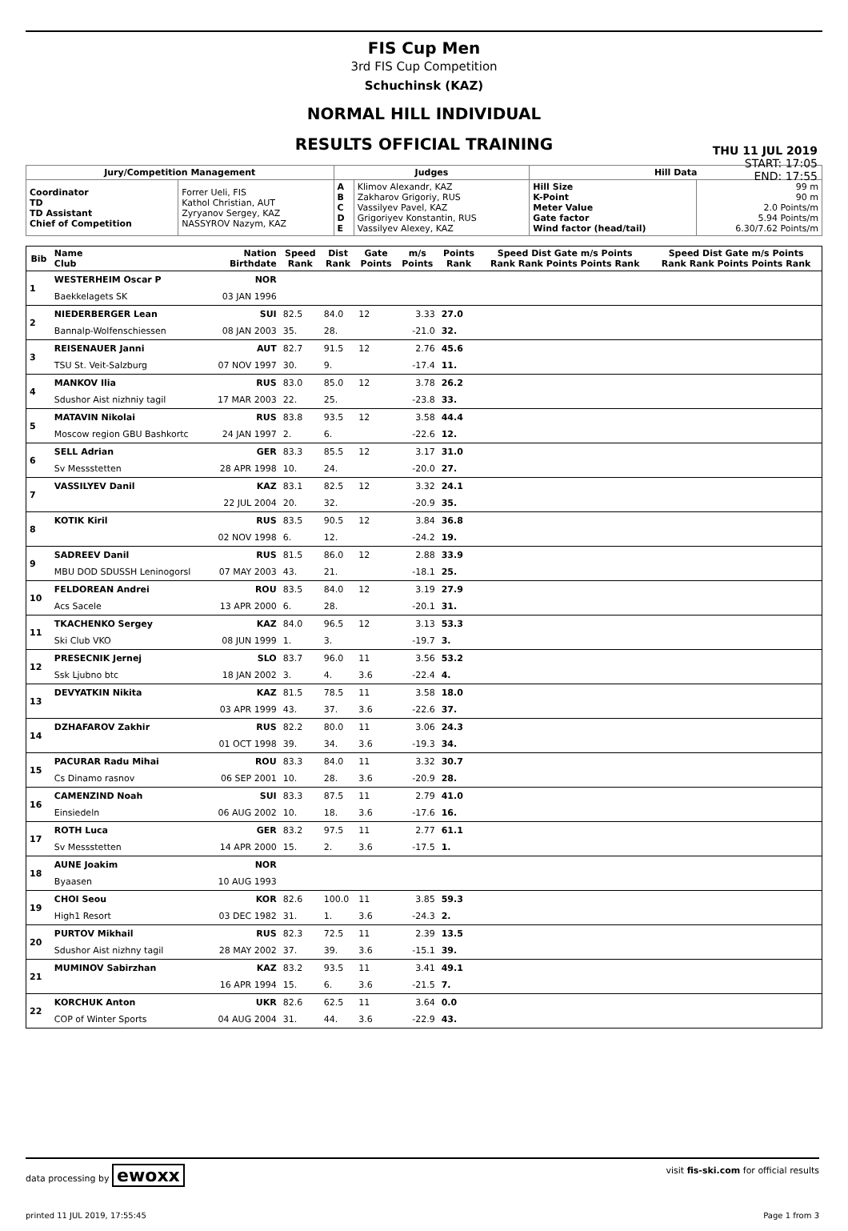FIS Cup Men
3rd FIS Cup Competition
Schuchinsk (KAZ)
NORMAL HILL INDIVIDUAL
RESULTS OFFICIAL TRAINING
THU 11 JUL 2019
START: 17:05
END: 17:55
| Jury/Competition Management | | Judges | | Hill Data | |
| --- | --- | --- | --- | --- | --- |
| Coordinator TD TD Assistant Chief of Competition | Forrer Ueli, FIS Kathol Christian, AUT Zyryanov Sergey, KAZ NASSYROV Nazym, KAZ | A B C D E | Klimov Alexandr, KAZ Zakharov Grigoriy, RUS Vassilyev Pavel, KAZ Grigoriyev Konstantin, RUS Vassilyev Alexey, KAZ | Hill Size K-Point Meter Value Gate factor Wind factor (head/tail) | 99 m 90 m 2.0 Points/m 5.94 Points/m 6.30/7.62 Points/m |
| Bib | Name Club | Nation Birthdate | Speed Rank | Dist Rank | Gate Points | m/s Points | Points Rank | Speed Dist Gate m/s Points Rank Rank Points Points Rank | Speed Dist Gate m/s Points Rank Rank Points Points Rank |
| --- | --- | --- | --- | --- | --- | --- | --- | --- | --- |
| 1 | WESTERHEIM Oscar P | NOR | | | | | | | |
| | Baekkelagets SK | 03 JAN 1996 | | | | | | | |
| 2 | NIEDERBERGER Lean | SUI | 82.5 | 84.0 | 12 | 3.33 | 27.0 | | |
| | Bannalp-Wolfenschiessen | 08 JAN 2003 | 35. | 28. | | -21.0 | 32. | | |
| 3 | REISENAUER Janni | AUT | 82.7 | 91.5 | 12 | 2.76 | 45.6 | | |
| | TSU St. Veit-Salzburg | 07 NOV 1997 | 30. | 9. | | -17.4 | 11. | | |
| 4 | MANKOV Ilia | RUS | 83.0 | 85.0 | 12 | 3.78 | 26.2 | | |
| | Sdushor Aist nizhniy tagil | 17 MAR 2003 | 22. | 25. | | -23.8 | 33. | | |
| 5 | MATAVIN Nikolai | RUS | 83.8 | 93.5 | 12 | 3.58 | 44.4 | | |
| | Moscow region GBU Bashkortc | 24 JAN 1997 | 2. | 6. | | -22.6 | 12. | | |
| 6 | SELL Adrian | GER | 83.3 | 85.5 | 12 | 3.17 | 31.0 | | |
| | Sv Messstetten | 28 APR 1998 | 10. | 24. | | -20.0 | 27. | | |
| 7 | VASSILYEV Danil | KAZ | 83.1 | 82.5 | 12 | 3.32 | 24.1 | | |
| | | 22 JUL 2004 | 20. | 32. | | -20.9 | 35. | | |
| 8 | KOTIK Kiril | RUS | 83.5 | 90.5 | 12 | 3.84 | 36.8 | | |
| | | 02 NOV 1998 | 6. | 12. | | -24.2 | 19. | | |
| 9 | SADREEV Danil | RUS | 81.5 | 86.0 | 12 | 2.88 | 33.9 | | |
| | MBU DOD SDUSSH Leninogorsl | 07 MAY 2003 | 43. | 21. | | -18.1 | 25. | | |
| 10 | FELDOREAN Andrei | ROU | 83.5 | 84.0 | 12 | 3.19 | 27.9 | | |
| | Acs Sacele | 13 APR 2000 | 6. | 28. | | -20.1 | 31. | | |
| 11 | TKACHENKO Sergey | KAZ | 84.0 | 96.5 | 12 | 3.13 | 53.3 | | |
| | Ski Club VKO | 08 JUN 1999 | 1. | 3. | | -19.7 | 3. | | |
| 12 | PRESECNIK Jernej | SLO | 83.7 | 96.0 | 11 | 3.56 | 53.2 | | |
| | Ssk Ljubno btc | 18 JAN 2002 | 3. | 4. | 3.6 | -22.4 | 4. | | |
| 13 | DEVYATKIN Nikita | KAZ | 81.5 | 78.5 | 11 | 3.58 | 18.0 | | |
| | | 03 APR 1999 | 43. | 37. | 3.6 | -22.6 | 37. | | |
| 14 | DZHAFAROV Zakhir | RUS | 82.2 | 80.0 | 11 | 3.06 | 24.3 | | |
| | | 01 OCT 1998 | 39. | 34. | 3.6 | -19.3 | 34. | | |
| 15 | PACURAR Radu Mihai | ROU | 83.3 | 84.0 | 11 | 3.32 | 30.7 | | |
| | Cs Dinamo rasnov | 06 SEP 2001 | 10. | 28. | 3.6 | -20.9 | 28. | | |
| 16 | CAMENZIND Noah | SUI | 83.3 | 87.5 | 11 | 2.79 | 41.0 | | |
| | Einsiedeln | 06 AUG 2002 | 10. | 18. | 3.6 | -17.6 | 16. | | |
| 17 | ROTH Luca | GER | 83.2 | 97.5 | 11 | 2.77 | 61.1 | | |
| | Sv Messstetten | 14 APR 2000 | 15. | 2. | 3.6 | -17.5 | 1. | | |
| 18 | AUNE Joakim | NOR | | | | | | | |
| | Byaasen | 10 AUG 1993 | | | | | | | |
| 19 | CHOI Seou | KOR | 82.6 | 100.0 | 11 | 3.85 | 59.3 | | |
| | High1 Resort | 03 DEC 1982 | 31. | 1. | 3.6 | -24.3 | 2. | | |
| 20 | PURTOV Mikhail | RUS | 82.3 | 72.5 | 11 | 2.39 | 13.5 | | |
| | Sdushor Aist nizhny tagil | 28 MAY 2002 | 37. | 39. | 3.6 | -15.1 | 39. | | |
| 21 | MUMINOV Sabirzhan | KAZ | 83.2 | 93.5 | 11 | 3.41 | 49.1 | | |
| | | 16 APR 1994 | 15. | 6. | 3.6 | -21.5 | 7. | | |
| 22 | KORCHUK Anton | UKR | 82.6 | 62.5 | 11 | 3.64 | 0.0 | | |
| | COP of Winter Sports | 04 AUG 2004 | 31. | 44. | 3.6 | -22.9 | 43. | | |
data processing by ewoxx visit fis-ski.com for official results
printed 11 JUL 2019, 17:55:45 Page 1 from 3